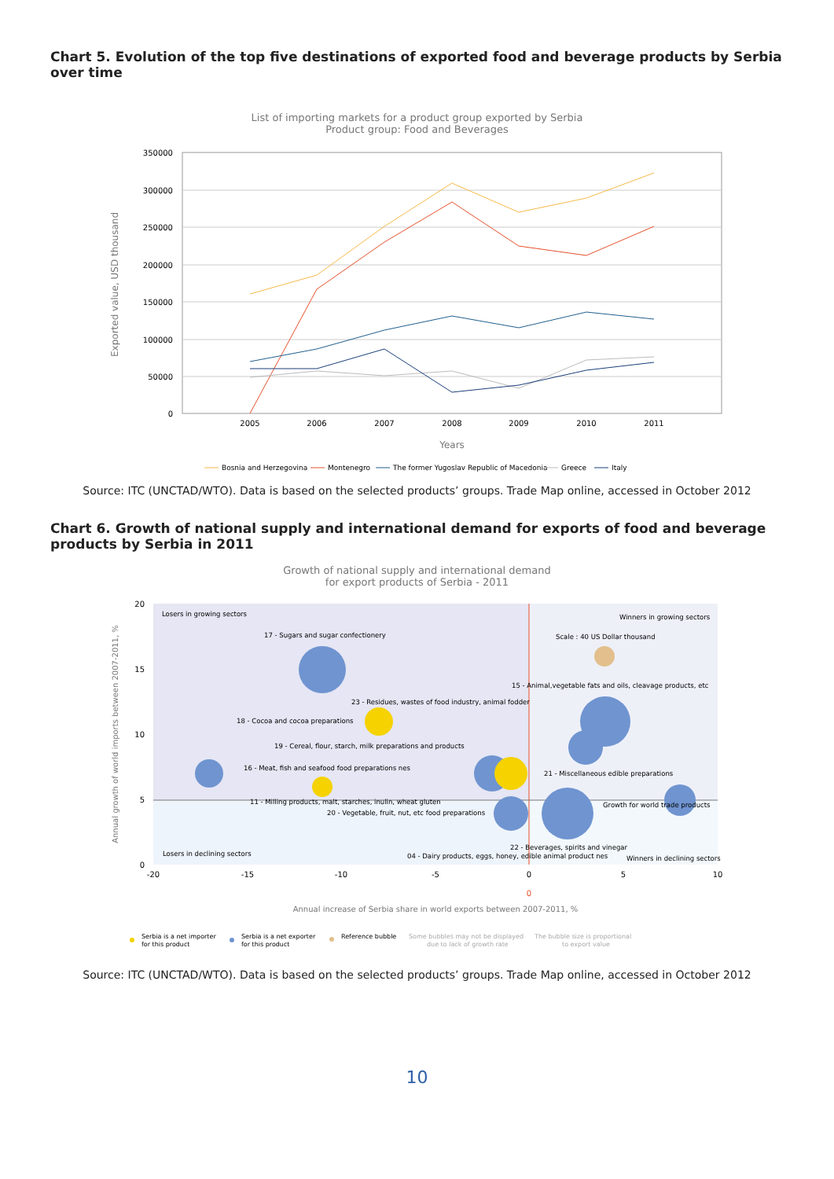Chart 5. Evolution of the top five destinations of exported food and beverage products by Serbia over time
List of importing markets for a product group exported by Serbia
Product group: Food and Beverages
350000
300000
250000
200000
150000
100000
50000
0
2005
2006
2007
2008
2009
2010
2011
Years
Exported value, USD thousand
Bosnia and Herzegovina
Montenegro
The former Yugoslav Republic of Macedonia
Greece
Italy
Source: ITC (UNCTAD/WTO). Data is based on the selected products’ groups. Trade Map online, accessed in October 2012
Chart 6. Growth of national supply and international demand for exports of food and beverage products by Serbia in 2011
Growth of national supply and international demand
for export products of Serbia - 2011
20
15
10
5
0
-20
-15
-10
-5
0
5
10
0
Annual increase of Serbia share in world exports between 2007-2011, %
Annual growth of world imports between 2007-2011, %
Losers in growing sectors
Winners in growing sectors
Scale : 40 US Dollar thousand
17 - Sugars and sugar confectionery
15 - Animal,vegetable fats and oils, cleavage products, etc
23 - Residues, wastes of food industry, animal fodder
18 - Cocoa and cocoa preparations
19 - Cereal, flour, starch, milk preparations and products
16 - Meat, fish and seafood food preparations nes
21 - Miscellaneous edible preparations
11 - Milling products, malt, starches, inulin, wheat gluten
Growth for world trade products
20 - Vegetable, fruit, nut, etc food preparations
22 - Beverages, spirits and vinegar
04 - Dairy products, eggs, honey, edible animal product nes
Losers in declining sectors
Winners in declining sectors
Serbia is a net importer
for this product
Serbia is a net exporter
for this product
Reference bubble
Some bubbles may not be displayed
due to lack of growth rate
The bubble size is proportional
to export value
Source: ITC (UNCTAD/WTO). Data is based on the selected products’ groups. Trade Map online, accessed in October 2012
10